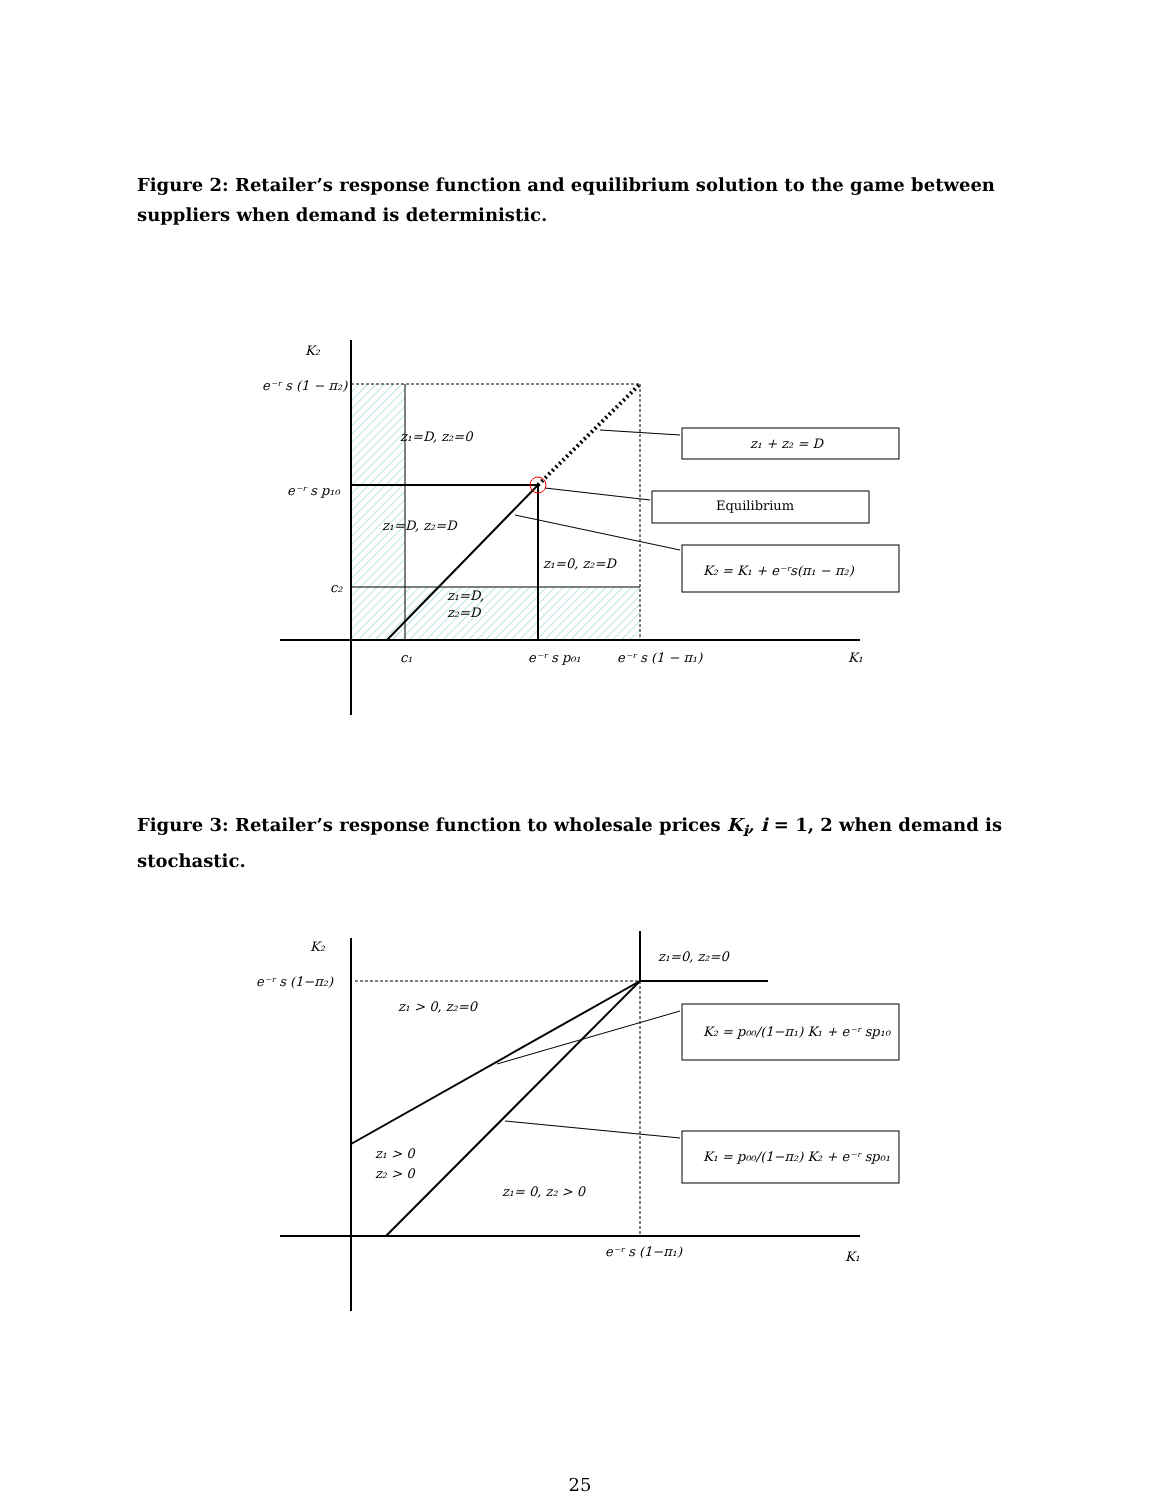Figure 2: Retailer’s response function and equilibrium solution to the game between suppliers when demand is deterministic.
K₂
e⁻ʳ s (1 − π₂)
e⁻ʳ s p₁₀
c₂
z₁=D, z₂=0
z₁=D, z₂=D
z₁=0, z₂=D
z₁=D,
z₂=D
c₁
e⁻ʳ s p₀₁
e⁻ʳ s (1 − π₁)
K₁
z₁ + z₂ = D
Equilibrium
K₂ = K₁ + e⁻ʳs(π₁ − π₂)
Figure 3: Retailer’s response function to wholesale prices K<sub>i</sub>, i = 1, 2 when demand is stochastic.
K₂
e⁻ʳ s (1−π₂)
z₁=0, z₂=0
z₁ > 0, z₂=0
z₁ > 0
z₂ > 0
z₁= 0, z₂ > 0
e⁻ʳ s (1−π₁)
K₁
K₂ = p₀₀/(1−π₁) K₁ + e⁻ʳ sp₁₀
K₁ = p₀₀/(1−π₂) K₂ + e⁻ʳ sp₀₁
25